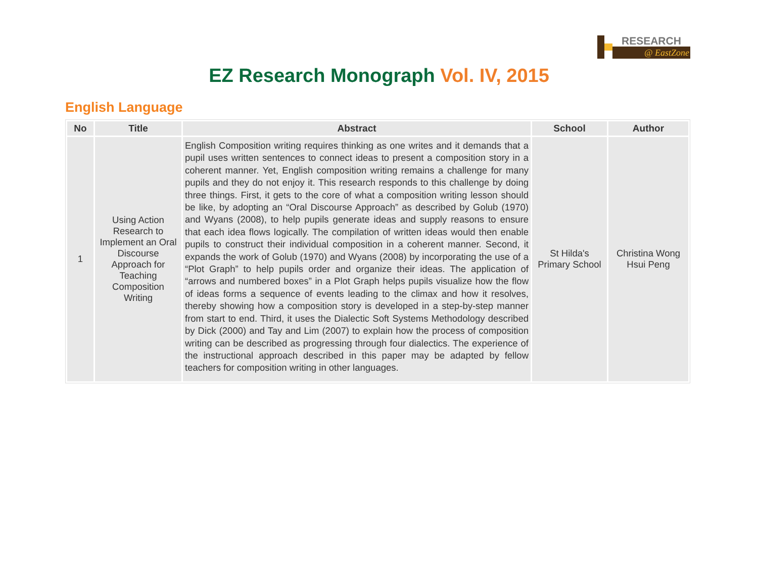RESEARCH
@ EastZone
EZ Research Monograph Vol. IV, 2015
English Language
| No | Title | Abstract | School | Author |
| --- | --- | --- | --- | --- |
| 1 | Using Action Research to Implement an Oral Discourse Approach for Teaching Composition Writing | English Composition writing requires thinking as one writes and it demands that a pupil uses written sentences to connect ideas to present a composition story in a coherent manner. Yet, English composition writing remains a challenge for many pupils and they do not enjoy it. This research responds to this challenge by doing three things. First, it gets to the core of what a composition writing lesson should be like, by adopting an “Oral Discourse Approach” as described by Golub (1970) and Wyans (2008), to help pupils generate ideas and supply reasons to ensure that each idea flows logically. The compilation of written ideas would then enable pupils to construct their individual composition in a coherent manner. Second, it expands the work of Golub (1970) and Wyans (2008) by incorporating the use of a “Plot Graph” to help pupils order and organize their ideas. The application of “arrows and numbered boxes” in a Plot Graph helps pupils visualize how the flow of ideas forms a sequence of events leading to the climax and how it resolves, thereby showing how a composition story is developed in a step-by-step manner from start to end. Third, it uses the Dialectic Soft Systems Methodology described by Dick (2000) and Tay and Lim (2007) to explain how the process of composition writing can be described as progressing through four dialectics. The experience of the instructional approach described in this paper may be adapted by fellow teachers for composition writing in other languages. | St Hilda's Primary School | Christina Wong Hsui Peng |